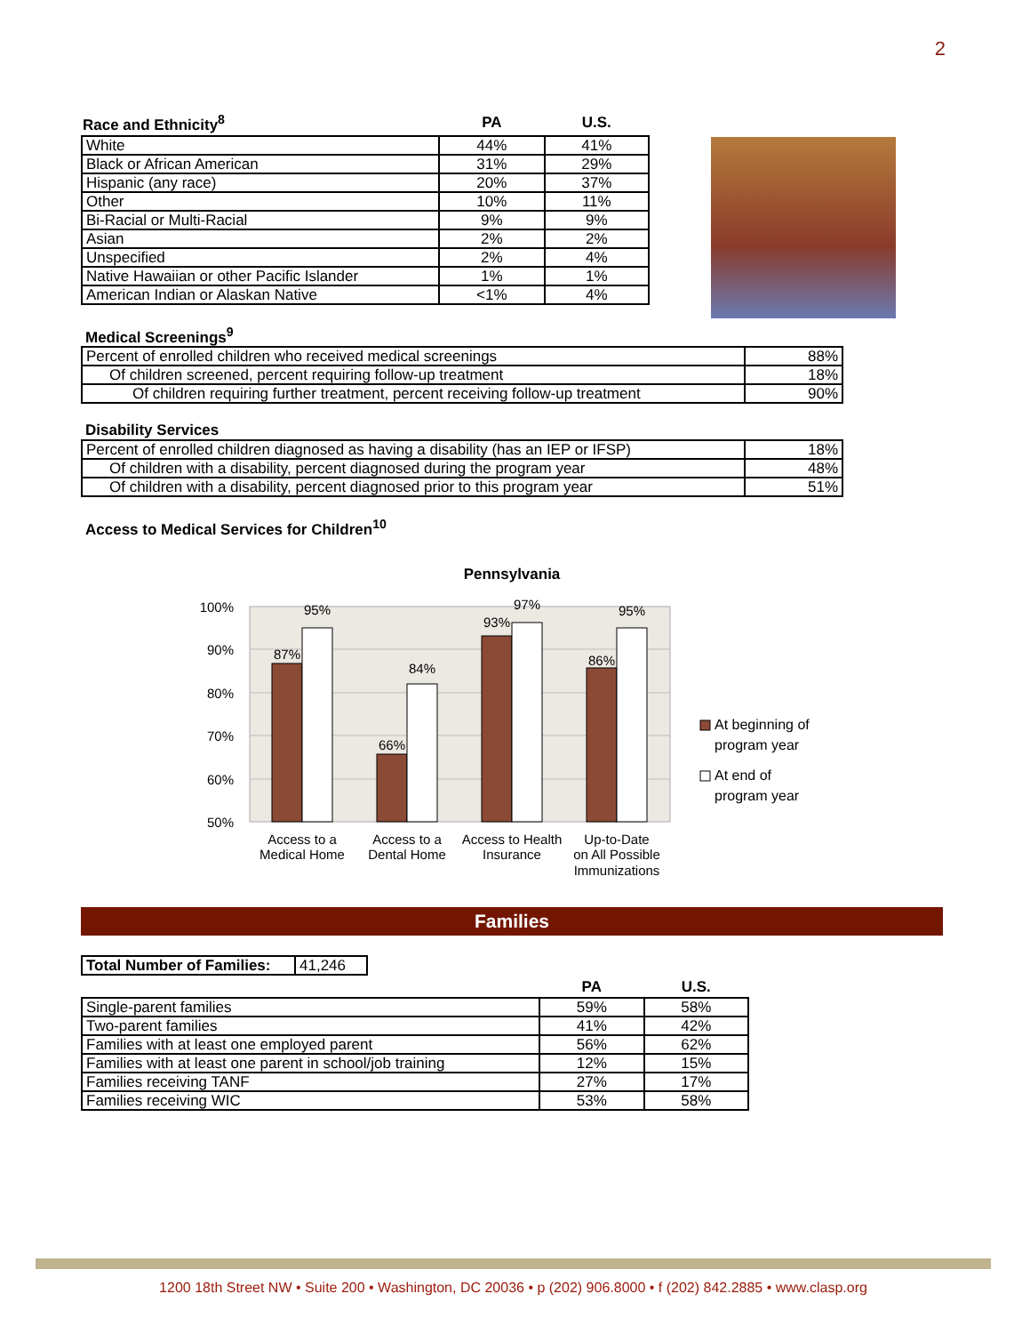2
| Race and Ethnicity<sup>8</sup> | PA | U.S. |
| --- | --- | --- |
| White | 44% | 41% |
| Black or African American | 31% | 29% |
| Hispanic (any race) | 20% | 37% |
| Other | 10% | 11% |
| Bi-Racial or Multi-Racial | 9% | 9% |
| Asian | 2% | 2% |
| Unspecified | 2% | 4% |
| Native Hawaiian or other Pacific Islander | 1% | 1% |
| American Indian or Alaskan Native | <1% | 4% |
Medical Screenings<sup>9</sup>
| Percent of enrolled children who received medical screenings | 88% |
| Of children screened, percent requiring follow-up treatment | 18% |
| Of children requiring further treatment, percent receiving follow-up treatment | 90% |
Disability Services
| Percent of enrolled children diagnosed as having a disability (has an IEP or IFSP) | 18% |
| Of children with a disability, percent diagnosed during the program year | 48% |
| Of children with a disability, percent diagnosed prior to this program year | 51% |
Access to Medical Services for Children<sup>10</sup>
Pennsylvania
100%
90%
80%
70%
60%
50%
87%
95%
66%
84%
93%
97%
86%
95%
Access to a
Medical Home
Access to a
Dental Home
Access to Health
Insurance
Up-to-Date
on All Possible
Immunizations
At beginning of
program year
At end of
program year
Families
| Total Number of Families: | 41,246 |
| | PA | U.S. |
| --- | --- | --- |
| Single-parent families | 59% | 58% |
| Two-parent families | 41% | 42% |
| Families with at least one employed parent | 56% | 62% |
| Families with at least one parent in school/job training | 12% | 15% |
| Families receiving TANF | 27% | 17% |
| Families receiving WIC | 53% | 58% |
1200 18th Street NW • Suite 200 • Washington, DC 20036 • p (202) 906.8000 • f (202) 842.2885 • www.clasp.org